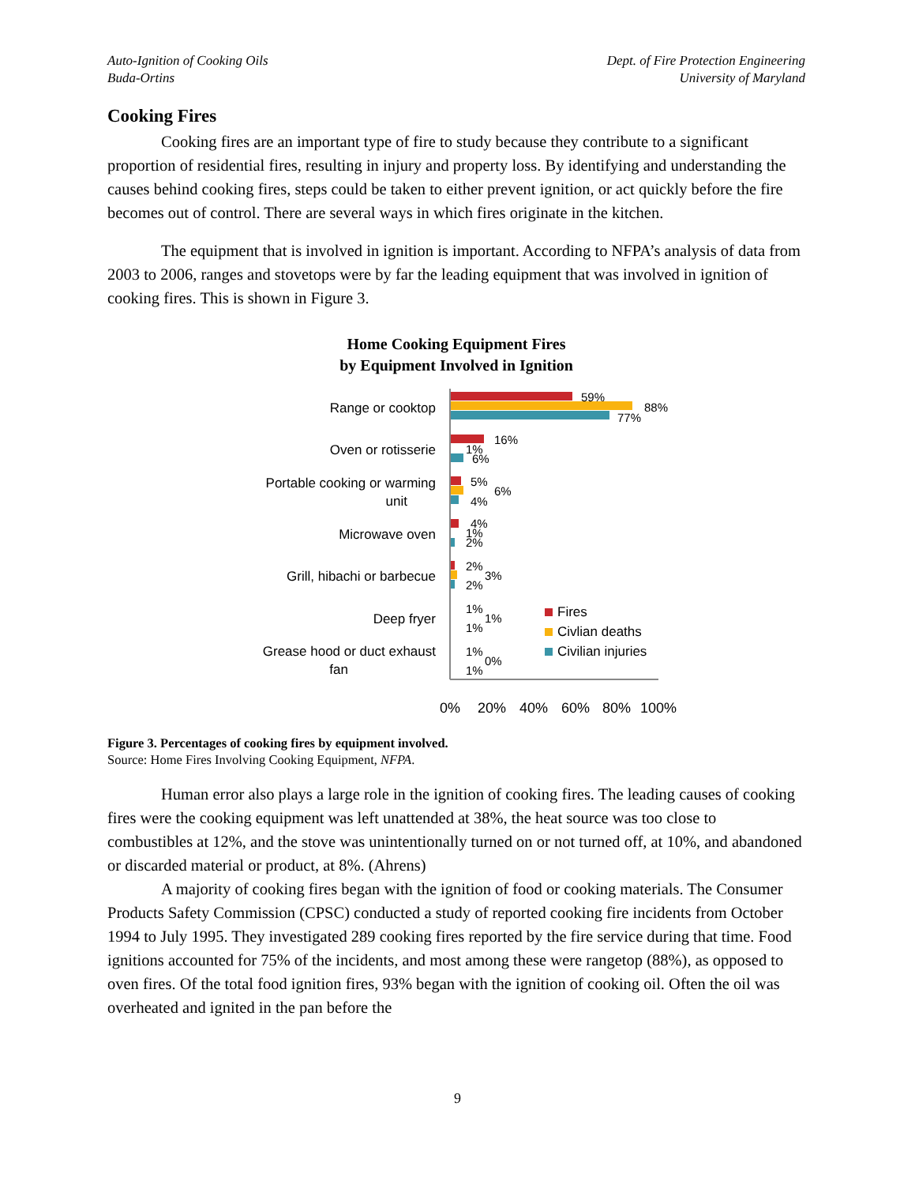Auto-Ignition of Cooking Oils
Buda-Ortins
Dept. of Fire Protection Engineering
University of Maryland
Cooking Fires
Cooking fires are an important type of fire to study because they contribute to a significant proportion of residential fires, resulting in injury and property loss. By identifying and understanding the causes behind cooking fires, steps could be taken to either prevent ignition, or act quickly before the fire becomes out of control. There are several ways in which fires originate in the kitchen.
The equipment that is involved in ignition is important. According to NFPA’s analysis of data from 2003 to 2006, ranges and stovetops were by far the leading equipment that was involved in ignition of cooking fires. This is shown in Figure 3.
Home Cooking Equipment Fires
by Equipment Involved in Ignition
Range or cooktop
Oven or rotisserie
Portable cooking or warming
unit
Microwave oven
Grill, hibachi or barbecue
Deep fryer
Grease hood or duct exhaust
fan
59%
88%
77%
16%
1%
6%
5%
6%
4%
4%
1%
2%
2%
3%
2%
1%
1%
1%
1%
0%
1%
Fires
Civlian deaths
Civilian injuries
0%
20%
40%
60%
80%
100%
Figure 3. Percentages of cooking fires by equipment involved.
Source: Home Fires Involving Cooking Equipment, NFPA.
Human error also plays a large role in the ignition of cooking fires. The leading causes of cooking fires were the cooking equipment was left unattended at 38%, the heat source was too close to combustibles at 12%, and the stove was unintentionally turned on or not turned off, at 10%, and abandoned or discarded material or product, at 8%. (Ahrens)
A majority of cooking fires began with the ignition of food or cooking materials. The Consumer Products Safety Commission (CPSC) conducted a study of reported cooking fire incidents from October 1994 to July 1995. They investigated 289 cooking fires reported by the fire service during that time. Food ignitions accounted for 75% of the incidents, and most among these were rangetop (88%), as opposed to oven fires. Of the total food ignition fires, 93% began with the ignition of cooking oil. Often the oil was overheated and ignited in the pan before the
9